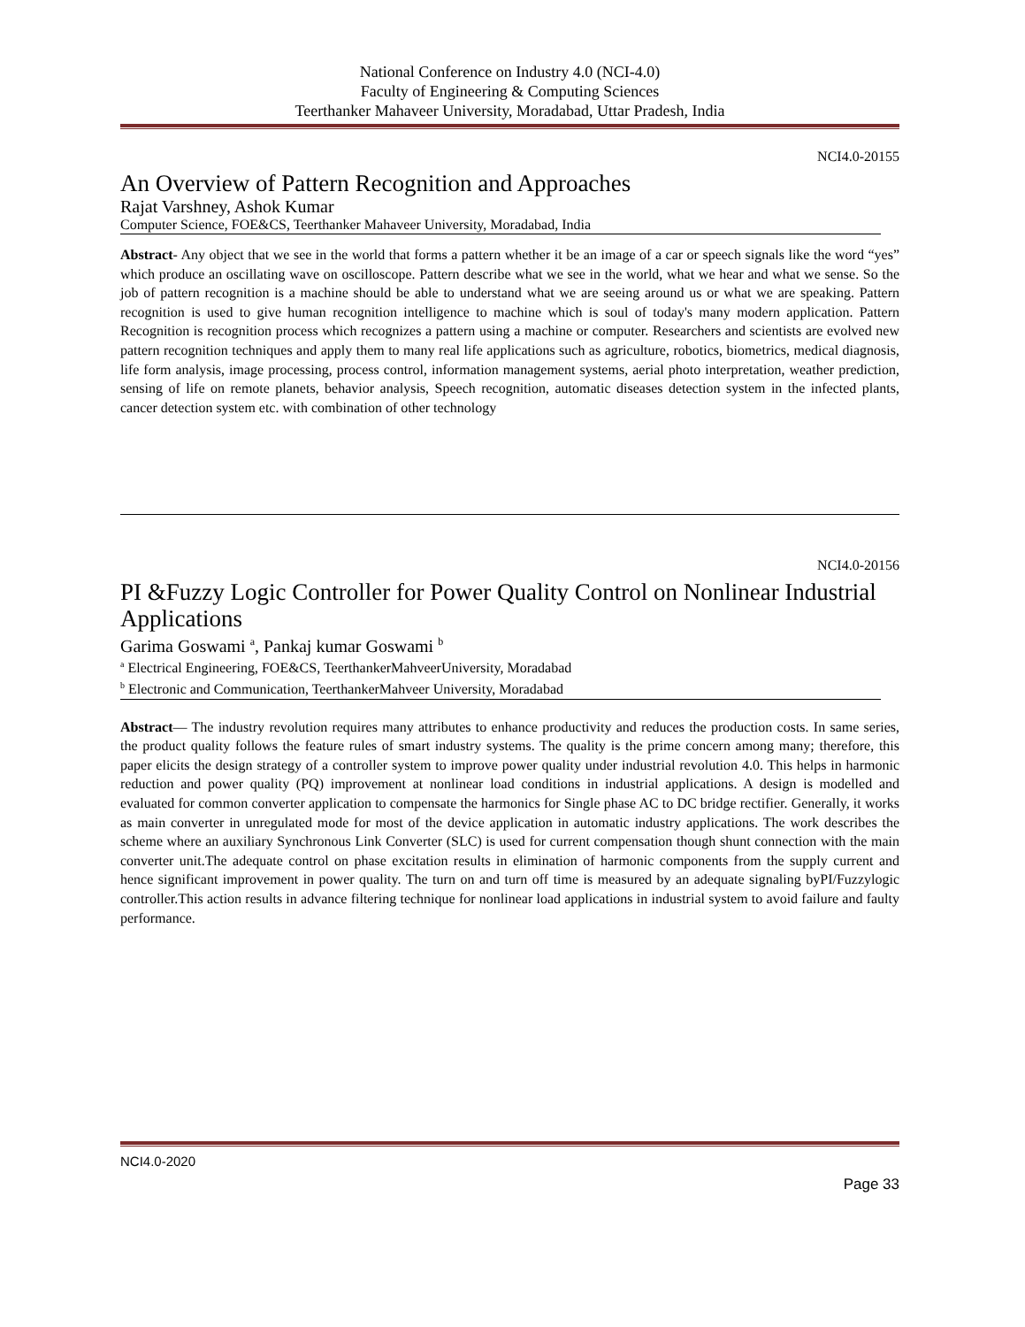National Conference on Industry 4.0 (NCI-4.0)
Faculty of Engineering & Computing Sciences
Teerthanker Mahaveer University, Moradabad, Uttar Pradesh, India
NCI4.0-20155
An Overview of Pattern Recognition and Approaches
Rajat Varshney, Ashok Kumar
Computer Science, FOE&CS, Teerthanker Mahaveer University, Moradabad, India
Abstract- Any object that we see in the world that forms a pattern whether it be an image of a car or speech signals like the word “yes” which produce an oscillating wave on oscilloscope. Pattern describe what we see in the world, what we hear and what we sense. So the job of pattern recognition is a machine should be able to understand what we are seeing around us or what we are speaking. Pattern recognition is used to give human recognition intelligence to machine which is soul of today's many modern application. Pattern Recognition is recognition process which recognizes a pattern using a machine or computer. Researchers and scientists are evolved new pattern recognition techniques and apply them to many real life applications such as agriculture, robotics, biometrics, medical diagnosis, life form analysis, image processing, process control, information management systems, aerial photo interpretation, weather prediction, sensing of life on remote planets, behavior analysis, Speech recognition, automatic diseases detection system in the infected plants, cancer detection system etc. with combination of other technology
NCI4.0-20156
PI &Fuzzy Logic Controller for Power Quality Control on Nonlinear Industrial Applications
Garima Goswami <sup>a</sup>, Pankaj kumar Goswami <sup>b</sup>
<sup>a</sup> Electrical Engineering, FOE&CS, TeerthankerMahveerUniversity, Moradabad
<sup>b</sup> Electronic and Communication, TeerthankerMahveer University, Moradabad
Abstract— The industry revolution requires many attributes to enhance productivity and reduces the production costs. In same series, the product quality follows the feature rules of smart industry systems. The quality is the prime concern among many; therefore, this paper elicits the design strategy of a controller system to improve power quality under industrial revolution 4.0. This helps in harmonic reduction and power quality (PQ) improvement at nonlinear load conditions in industrial applications. A design is modelled and evaluated for common converter application to compensate the harmonics for Single phase AC to DC bridge rectifier. Generally, it works as main converter in unregulated mode for most of the device application in automatic industry applications. The work describes the scheme where an auxiliary Synchronous Link Converter (SLC) is used for current compensation though shunt connection with the main converter unit.The adequate control on phase excitation results in elimination of harmonic components from the supply current and hence significant improvement in power quality. The turn on and turn off time is measured by an adequate signaling byPI/Fuzzylogic controller.This action results in advance filtering technique for nonlinear load applications in industrial system to avoid failure and faulty performance.
NCI4.0-2020
Page 33